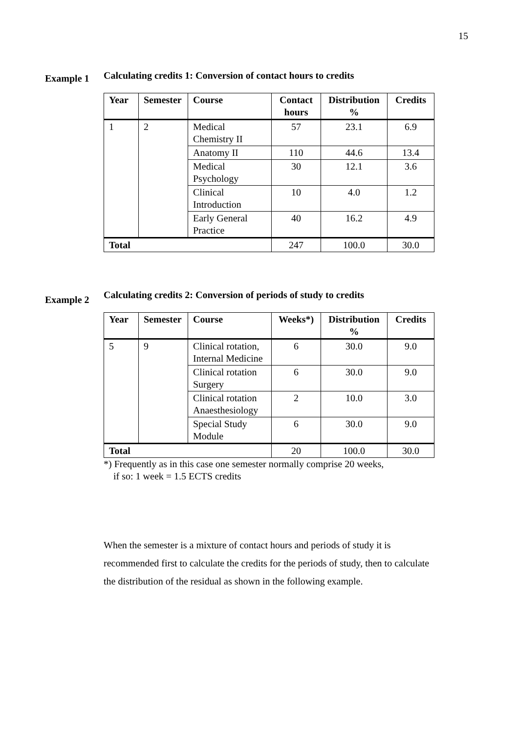15
Example 1
Calculating credits 1: Conversion of contact hours to credits
| Year | Semester | Course | Contact hours | Distribution % | Credits |
| --- | --- | --- | --- | --- | --- |
| 1 | 2 | Medical Chemistry II | 57 | 23.1 | 6.9 |
| | | Anatomy II | 110 | 44.6 | 13.4 |
| | | Medical Psychology | 30 | 12.1 | 3.6 |
| | | Clinical Introduction | 10 | 4.0 | 1.2 |
| | | Early General Practice | 40 | 16.2 | 4.9 |
| Total | | | 247 | 100.0 | 30.0 |
Example 2
Calculating credits 2: Conversion of periods of study to credits
| Year | Semester | Course | Weeks*) | Distribution % | Credits |
| --- | --- | --- | --- | --- | --- |
| 5 | 9 | Clinical rotation, Internal Medicine | 6 | 30.0 | 9.0 |
| | | Clinical rotation Surgery | 6 | 30.0 | 9.0 |
| | | Clinical rotation Anaesthesiology | 2 | 10.0 | 3.0 |
| | | Special Study Module | 6 | 30.0 | 9.0 |
| Total | | | 20 | 100.0 | 30.0 |
*) Frequently as in this case one semester normally comprise 20 weeks,
if so: 1 week = 1.5 ECTS credits
When the semester is a mixture of contact hours and periods of study it is recommended first to calculate the credits for the periods of study, then to calculate the distribution of the residual as shown in the following example.